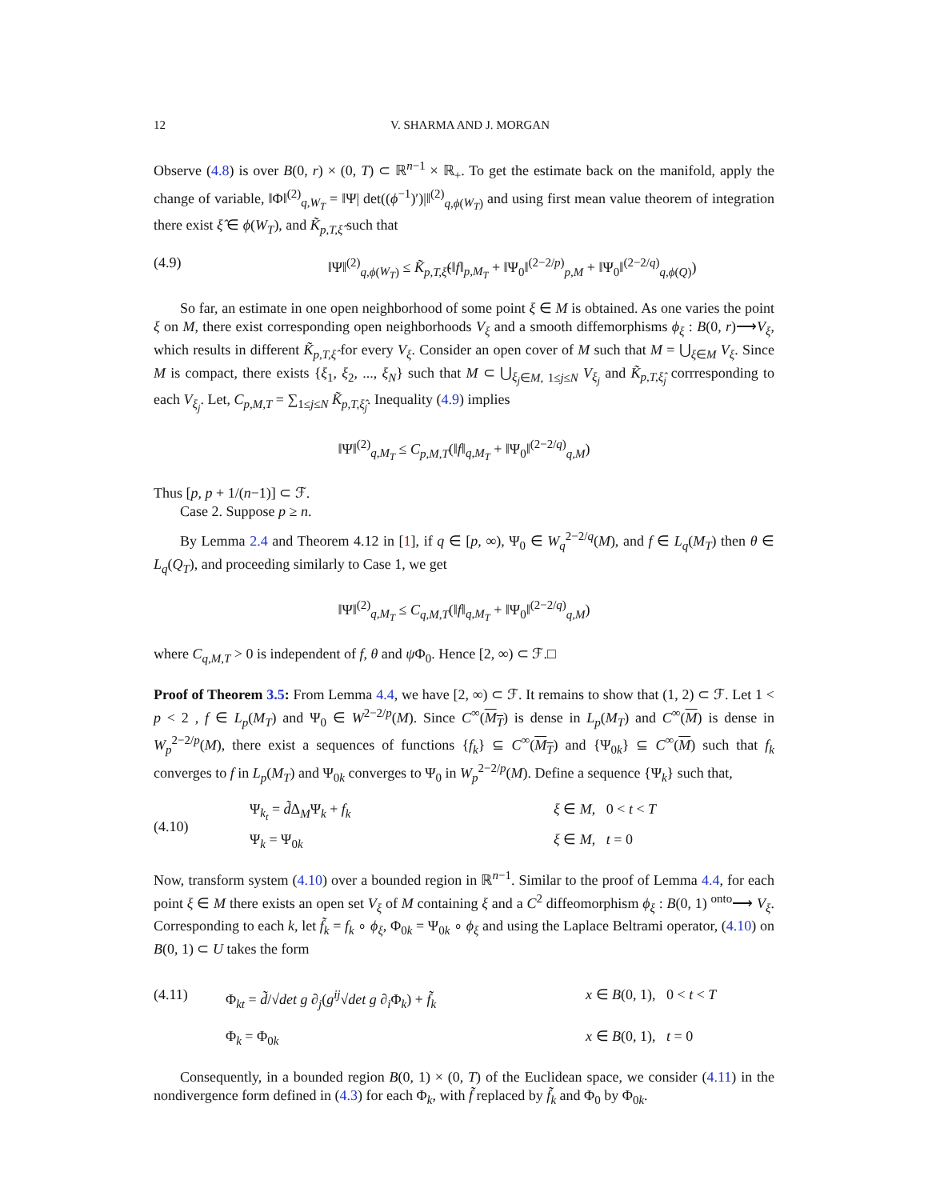12 V. SHARMA AND J. MORGAN
Observe (4.8) is over B(0, r) × (0, T) ⊂ ℝ<sup>n−1</sup> × ℝ<sub>+</sub>. To get the estimate back on the manifold, apply the change of variable, ‖Φ‖<sup>(2)</sup><sub>q,W<sub>T</sub></sub> = ‖Ψ| det((ϕ<sup>−1</sup>)′)|‖<sup>(2)</sup><sub>q,ϕ(W<sub>T</sub>)</sub> and using first mean value theorem of integration there exist ξ̂ ∈ ϕ(W<sub>T</sub>), and K̃<sub>p,T,ξ̂</sub> such that
(4.9) ‖Ψ‖<sup>(2)</sup><sub>q,ϕ(W<sub>T</sub>)</sub> ≤ K̃<sub>p,T,ξ̂</sub>(‖f‖<sub>p,M<sub>T</sub></sub> + ‖Ψ<sub>0</sub>‖<sup>(2−2/p)</sup><sub>p,M</sub> + ‖Ψ<sub>0</sub>‖<sup>(2−2/q)</sup><sub>q,ϕ(Q)</sub>)
So far, an estimate in one open neighborhood of some point ξ ∈ M is obtained. As one varies the point ξ on M, there exist corresponding open neighborhoods V<sub>ξ</sub> and a smooth diffemorphisms ϕ<sub>ξ</sub> : B(0, r)⟶V<sub>ξ</sub>, which results in different K̃<sub>p,T,ξ̂</sub> for every V<sub>ξ</sub>. Consider an open cover of M such that M = ⋃<sub>ξ∈M</sub> V<sub>ξ</sub>. Since M is compact, there exists {ξ<sub>1</sub>, ξ<sub>2</sub>, ..., ξ<sub>N</sub>} such that M ⊂ ⋃<sub>ξ<sub>j</sub>∈M, 1≤j≤N</sub> V<sub>ξ<sub>j</sub></sub> and K̃<sub>p,T,ξ̂<sub>j</sub></sub> corrresponding to each V<sub>ξ<sub>j</sub></sub>. Let, C<sub>p,M,T</sub> = ∑<sub>1≤j≤N</sub> K̃<sub>p,T,ξ̂<sub>j</sub></sub>. Inequality (4.9) implies
‖Ψ‖<sup>(2)</sup><sub>q,M<sub>T</sub></sub> ≤ C<sub>p,M,T</sub>(‖f‖<sub>q,M<sub>T</sub></sub> + ‖Ψ<sub>0</sub>‖<sup>(2−2/q)</sup><sub>q,M</sub>)
Thus [p, p + 1/(n−1)] ⊂ ℱ.
Case 2. Suppose p ≥ n.
By Lemma 2.4 and Theorem 4.12 in [1], if q ∈ [p, ∞), Ψ<sub>0</sub> ∈ W<sub>q</sub><sup>2−2/q</sup>(M), and f ∈ L<sub>q</sub>(M<sub>T</sub>) then θ ∈ L<sub>q</sub>(Q<sub>T</sub>), and proceeding similarly to Case 1, we get
‖Ψ‖<sup>(2)</sup><sub>q,M<sub>T</sub></sub> ≤ C<sub>q,M,T</sub>(‖f‖<sub>q,M<sub>T</sub></sub> + ‖Ψ<sub>0</sub>‖<sup>(2−2/q)</sup><sub>q,M</sub>)
where C<sub>q,M,T</sub> > 0 is independent of f, θ and ψ Φ<sub>0</sub>. Hence [2, ∞) ⊂ ℱ.□
Proof of Theorem 3.5: From Lemma 4.4, we have [2, ∞) ⊂ ℱ. It remains to show that (1, 2) ⊂ ℱ. Let 1 < p < 2 , f ∈ L<sub>p</sub>(M<sub>T</sub>) and Ψ<sub>0</sub> ∈ W<sup>2−2/p</sup>(M). Since C<sup>∞</sup>(M<sub>T</sub>) is dense in L<sub>p</sub>(M<sub>T</sub>) and C<sup>∞</sup>(M) is dense in W<sub>p</sub><sup>2−2/p</sup>(M), there exist a sequences of functions {f<sub>k</sub>} ⊆ C<sup>∞</sup>(M<sub>T</sub>) and {Ψ<sub>0k</sub>} ⊆ C<sup>∞</sup>(M) such that f<sub>k</sub> converges to f in L<sub>p</sub>(M<sub>T</sub>) and Ψ<sub>0k</sub> converges to Ψ<sub>0</sub> in W<sub>p</sub><sup>2−2/p</sup>(M). Define a sequence {Ψ<sub>k</sub>} such that,
(4.10) Ψ<sub>k<sub>t</sub></sub> = d̃Δ<sub>M</sub>Ψ<sub>k</sub> + f<sub>k</sub> ξ ∈ M, 0 < t < T
Ψ<sub>k</sub> = Ψ<sub>0k</sub> ξ ∈ M, t = 0
Now, transform system (4.10) over a bounded region in ℝ<sup>n−1</sup>. Similar to the proof of Lemma 4.4, for each point ξ ∈ M there exists an open set V<sub>ξ</sub> of M containing ξ and a C<sup>2</sup> diffeomorphism ϕ<sub>ξ</sub> : B(0, 1) <sup>onto</sup>⟶ V<sub>ξ</sub>. Corresponding to each k, let f̃<sub>k</sub> = f<sub>k</sub> ∘ ϕ<sub>ξ</sub>, Φ<sub>0k</sub> = Ψ<sub>0k</sub> ∘ ϕ<sub>ξ</sub> and using the Laplace Beltrami operator, (4.10) on B(0, 1) ⊂ U takes the form
(4.11) Φ<sub>kt</sub> = d̃/√det g ∂<sub>j</sub>(g<sup>ij</sup>√det g ∂<sub>i</sub>Φ<sub>k</sub>) + f̃<sub>k</sub> x ∈ B(0, 1), 0 < t < T
Φ<sub>k</sub> = Φ<sub>0k</sub> x ∈ B(0, 1), t = 0
Consequently, in a bounded region B(0, 1) × (0, T) of the Euclidean space, we consider (4.11) in the nondivergence form defined in (4.3) for each Φ<sub>k</sub>, with f̃ replaced by f̃<sub>k</sub> and Φ<sub>0</sub> by Φ<sub>0k</sub>.